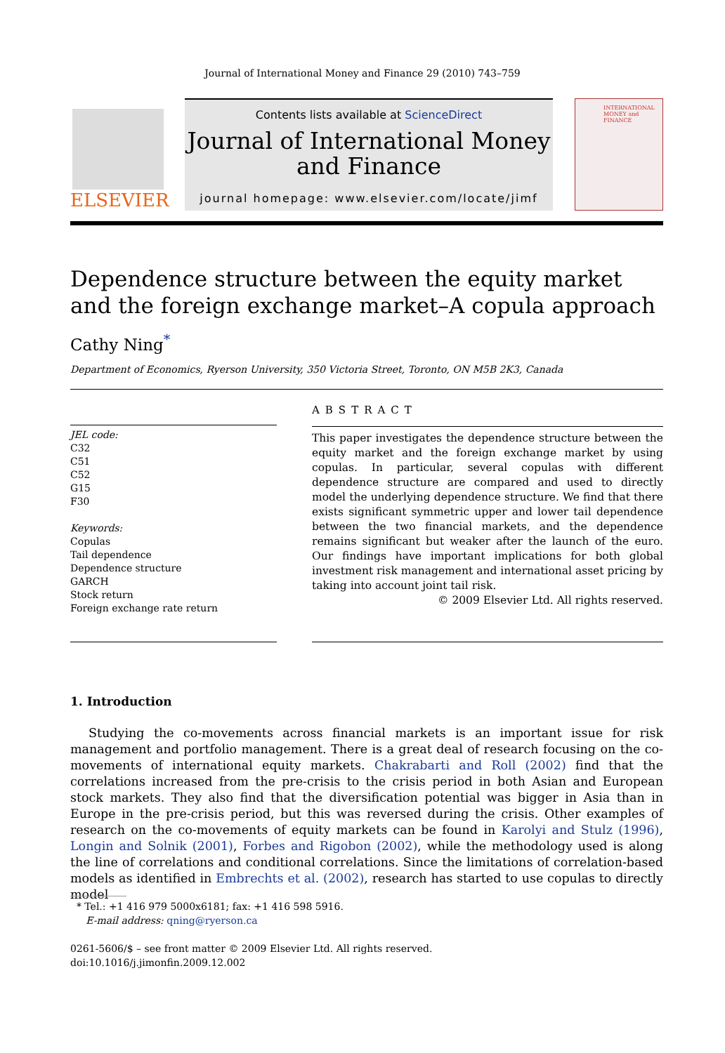Journal of International Money and Finance 29 (2010) 743–759
ELSEVIER
Contents lists available at ScienceDirect
Journal of International Money
and Finance
journal homepage: www.elsevier.com/locate/jimf
INTERNATIONAL MONEY and FINANCE
Dependence structure between the equity market and the foreign exchange market–A copula approach
Cathy Ning<sup>*</sup>
Department of Economics, Ryerson University, 350 Victoria Street, Toronto, ON M5B 2K3, Canada
JEL code:
C32
C51
C52
G15
F30
Keywords:
Copulas
Tail dependence
Dependence structure
GARCH
Stock return
Foreign exchange rate return
ABSTRACT
This paper investigates the dependence structure between the equity market and the foreign exchange market by using copulas. In particular, several copulas with different dependence structure are compared and used to directly model the underlying dependence structure. We find that there exists significant symmetric upper and lower tail dependence between the two financial markets, and the dependence remains significant but weaker after the launch of the euro. Our findings have important implications for both global investment risk management and international asset pricing by taking into account joint tail risk.
© 2009 Elsevier Ltd. All rights reserved.
1. Introduction
Studying the co-movements across financial markets is an important issue for risk management and portfolio management. There is a great deal of research focusing on the co-movements of international equity markets. Chakrabarti and Roll (2002) find that the correlations increased from the pre-crisis to the crisis period in both Asian and European stock markets. They also find that the diversification potential was bigger in Asia than in Europe in the pre-crisis period, but this was reversed during the crisis. Other examples of research on the co-movements of equity markets can be found in Karolyi and Stulz (1996), Longin and Solnik (2001), Forbes and Rigobon (2002), while the methodology used is along the line of correlations and conditional correlations. Since the limitations of correlation-based models as identified in Embrechts et al. (2002), research has started to use copulas to directly model
* Tel.: +1 416 979 5000x6181; fax: +1 416 598 5916.
E-mail address: qning@ryerson.ca
0261-5606/$ – see front matter © 2009 Elsevier Ltd. All rights reserved.
doi:10.1016/j.jimonfin.2009.12.002